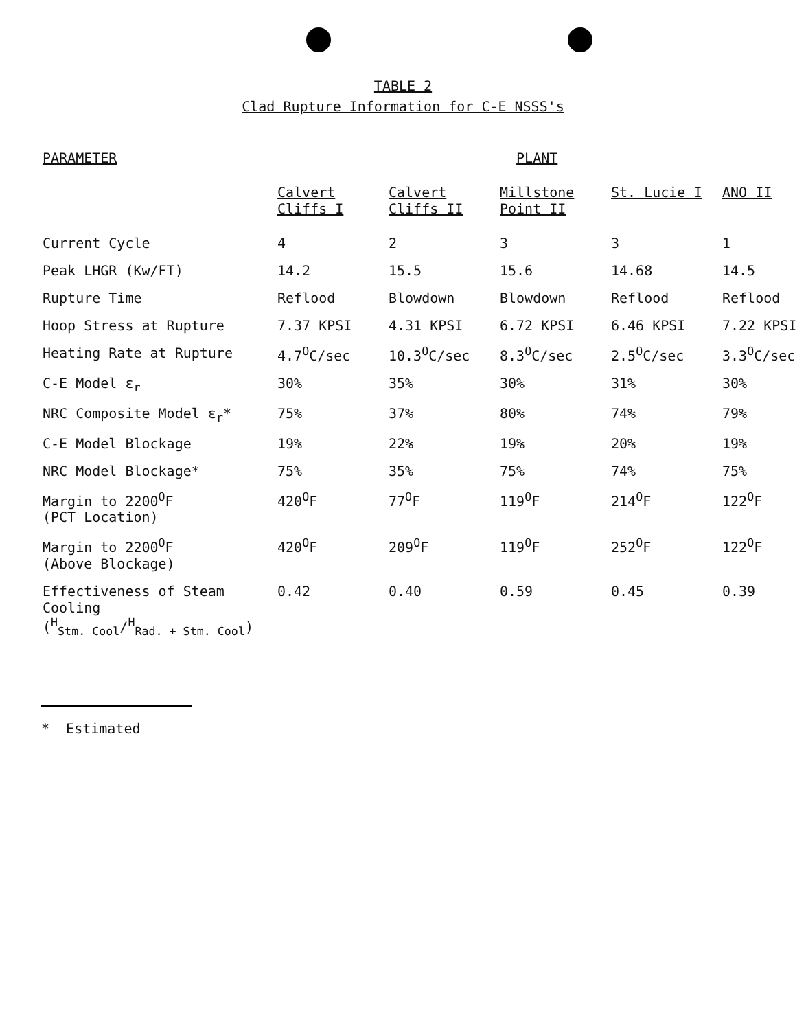TABLE 2
Clad Rupture Information for C-E NSSS's
| PARAMETER | PLANT | | | | |
| --- | --- | --- | --- | --- | --- |
| | Calvert Cliffs I | Calvert Cliffs II | Millstone Point II | St. Lucie I | ANO II |
| Current Cycle | 4 | 2 | 3 | 3 | 1 |
| Peak LHGR (Kw/FT) | 14.2 | 15.5 | 15.6 | 14.68 | 14.5 |
| Rupture Time | Reflood | Blowdown | Blowdown | Reflood | Reflood |
| Hoop Stress at Rupture | 7.37 KPSI | 4.31 KPSI | 6.72 KPSI | 6.46 KPSI | 7.22 KPSI |
| Heating Rate at Rupture | 4.7<sup>O</sup>C/sec | 10.3<sup>O</sup>C/sec | 8.3<sup>O</sup>C/sec | 2.5<sup>O</sup>C/sec | 3.3<sup>O</sup>C/sec |
| C-E Model ε<sub>r</sub> | 30% | 35% | 30% | 31% | 30% |
| NRC Composite Model ε<sub>r</sub>* | 75% | 37% | 80% | 74% | 79% |
| C-E Model Blockage | 19% | 22% | 19% | 20% | 19% |
| NRC Model Blockage* | 75% | 35% | 75% | 74% | 75% |
| Margin to 2200<sup>O</sup>F (PCT Location) | 420<sup>O</sup>F | 77<sup>O</sup>F | 119<sup>O</sup>F | 214<sup>O</sup>F | 122<sup>O</sup>F |
| Margin to 2200<sup>O</sup>F (Above Blockage) | 420<sup>O</sup>F | 209<sup>O</sup>F | 119<sup>O</sup>F | 252<sup>O</sup>F | 122<sup>O</sup>F |
| Effectiveness of Steam Cooling (<sup>H</sup><sub>Stm. Cool</sub>/<sup>H</sup><sub>Rad. + Stm. Cool</sub>) | 0.42 | 0.40 | 0.59 | 0.45 | 0.39 |
* Estimated